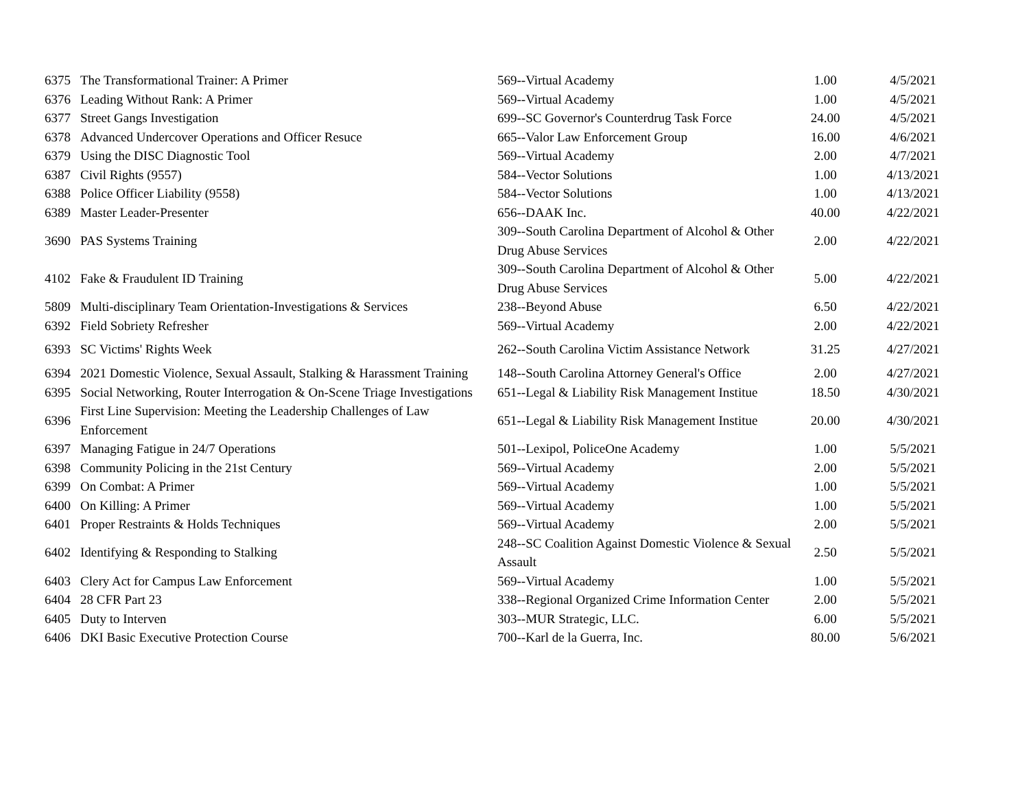| 6375 | The Transformational Trainer: A Primer | 569--Virtual Academy | 1.00 | 4/5/2021 |
| 6376 | Leading Without Rank: A Primer | 569--Virtual Academy | 1.00 | 4/5/2021 |
| 6377 | Street Gangs Investigation | 699--SC Governor's Counterdrug Task Force | 24.00 | 4/5/2021 |
| 6378 | Advanced Undercover Operations and Officer Resuce | 665--Valor Law Enforcement Group | 16.00 | 4/6/2021 |
| 6379 | Using the DISC Diagnostic Tool | 569--Virtual Academy | 2.00 | 4/7/2021 |
| 6387 | Civil Rights (9557) | 584--Vector Solutions | 1.00 | 4/13/2021 |
| 6388 | Police Officer Liability (9558) | 584--Vector Solutions | 1.00 | 4/13/2021 |
| 6389 | Master Leader-Presenter | 656--DAAK Inc. | 40.00 | 4/22/2021 |
| 3690 | PAS Systems Training | 309--South Carolina Department of Alcohol & Other Drug Abuse Services | 2.00 | 4/22/2021 |
| 4102 | Fake & Fraudulent ID Training | 309--South Carolina Department of Alcohol & Other Drug Abuse Services | 5.00 | 4/22/2021 |
| 5809 | Multi-disciplinary Team Orientation-Investigations & Services | 238--Beyond Abuse | 6.50 | 4/22/2021 |
| 6392 | Field Sobriety Refresher | 569--Virtual Academy | 2.00 | 4/22/2021 |
| 6393 | SC Victims' Rights Week | 262--South Carolina Victim Assistance Network | 31.25 | 4/27/2021 |
| 6394 | 2021 Domestic Violence, Sexual Assault, Stalking & Harassment Training | 148--South Carolina Attorney General's Office | 2.00 | 4/27/2021 |
| 6395 | Social Networking, Router Interrogation & On-Scene Triage Investigations | 651--Legal & Liability Risk Management Institue | 18.50 | 4/30/2021 |
| 6396 | First Line Supervision: Meeting the Leadership Challenges of Law Enforcement | 651--Legal & Liability Risk Management Institue | 20.00 | 4/30/2021 |
| 6397 | Managing Fatigue in 24/7 Operations | 501--Lexipol, PoliceOne Academy | 1.00 | 5/5/2021 |
| 6398 | Community Policing in the 21st Century | 569--Virtual Academy | 2.00 | 5/5/2021 |
| 6399 | On Combat: A Primer | 569--Virtual Academy | 1.00 | 5/5/2021 |
| 6400 | On Killing: A Primer | 569--Virtual Academy | 1.00 | 5/5/2021 |
| 6401 | Proper Restraints & Holds Techniques | 569--Virtual Academy | 2.00 | 5/5/2021 |
| 6402 | Identifying & Responding to Stalking | 248--SC Coalition Against Domestic Violence & Sexual Assault | 2.50 | 5/5/2021 |
| 6403 | Clery Act for Campus Law Enforcement | 569--Virtual Academy | 1.00 | 5/5/2021 |
| 6404 | 28 CFR Part 23 | 338--Regional Organized Crime Information Center | 2.00 | 5/5/2021 |
| 6405 | Duty to Interven | 303--MUR Strategic, LLC. | 6.00 | 5/5/2021 |
| 6406 | DKI Basic Executive Protection Course | 700--Karl de la Guerra, Inc. | 80.00 | 5/6/2021 |